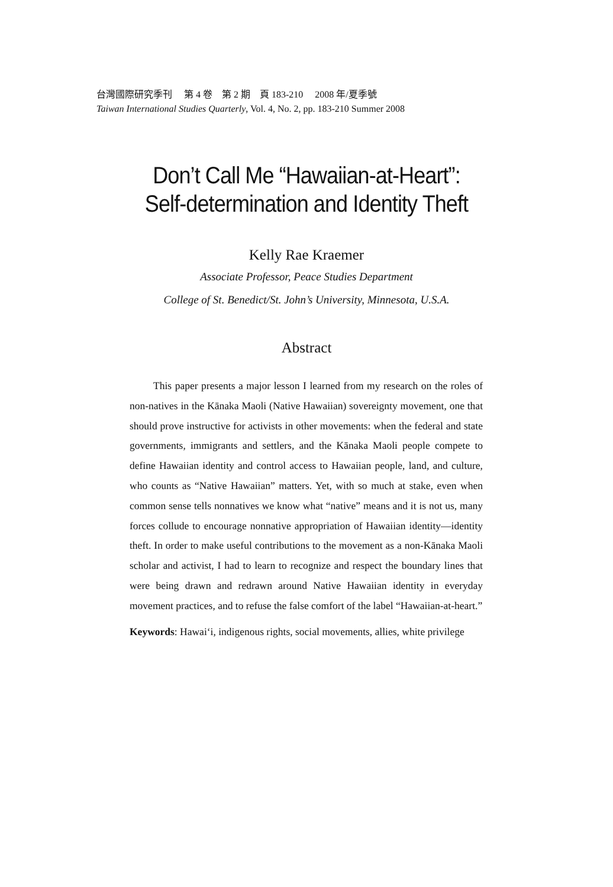台灣國際研究季刊　 第 4 卷　第 2 期　頁 183-210　 2008 年/夏季號
Taiwan International Studies Quarterly, Vol. 4, No. 2, pp. 183-210 Summer 2008
Don’t Call Me “Hawaiian-at-Heart”:
Self-determination and Identity Theft
Kelly Rae Kraemer
Associate Professor, Peace Studies Department
College of St. Benedict/St. John’s University, Minnesota, U.S.A.
Abstract
This paper presents a major lesson I learned from my research on the roles of non-natives in the Kānaka Maoli (Native Hawaiian) sovereignty movement, one that should prove instructive for activists in other movements: when the federal and state governments, immigrants and settlers, and the Kānaka Maoli people compete to define Hawaiian identity and control access to Hawaiian people, land, and culture, who counts as “Native Hawaiian” matters. Yet, with so much at stake, even when common sense tells nonnatives we know what “native” means and it is not us, many forces collude to encourage nonnative appropriation of Hawaiian identity—identity theft. In order to make useful contributions to the movement as a non-Kānaka Maoli scholar and activist, I had to learn to recognize and respect the boundary lines that were being drawn and redrawn around Native Hawaiian identity in everyday movement practices, and to refuse the false comfort of the label “Hawaiian-at-heart.”
Keywords: Hawai‘i, indigenous rights, social movements, allies, white privilege